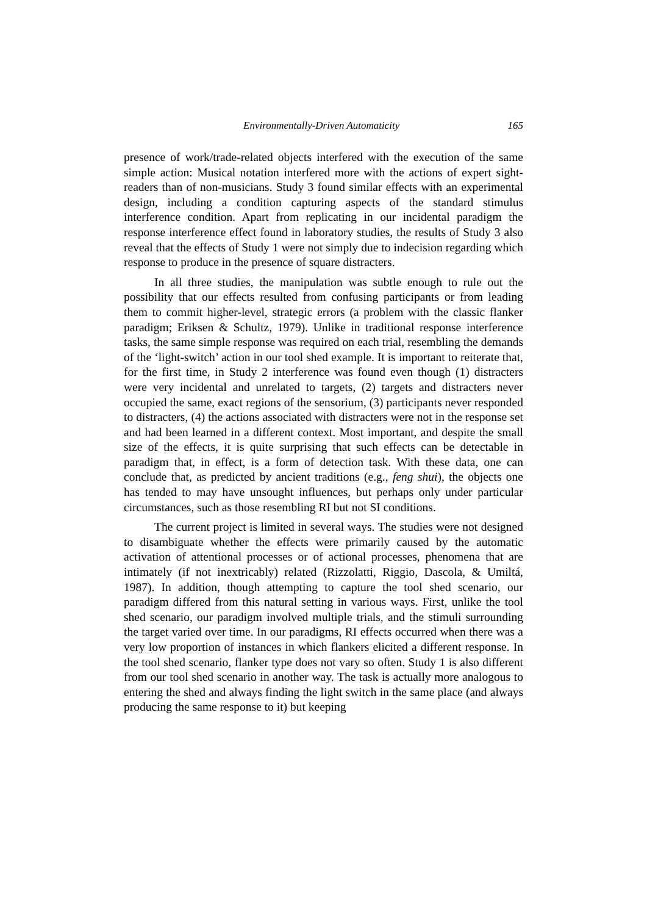Environmentally-Driven Automaticity 165
presence of work/trade-related objects interfered with the execution of the same simple action: Musical notation interfered more with the actions of expert sight-readers than of non-musicians. Study 3 found similar effects with an experimental design, including a condition capturing aspects of the standard stimulus interference condition. Apart from replicating in our incidental paradigm the response interference effect found in laboratory studies, the results of Study 3 also reveal that the effects of Study 1 were not simply due to indecision regarding which response to produce in the presence of square distracters.
In all three studies, the manipulation was subtle enough to rule out the possibility that our effects resulted from confusing participants or from leading them to commit higher-level, strategic errors (a problem with the classic flanker paradigm; Eriksen & Schultz, 1979). Unlike in traditional response interference tasks, the same simple response was required on each trial, resembling the demands of the ‘light-switch’ action in our tool shed example. It is important to reiterate that, for the first time, in Study 2 interference was found even though (1) distracters were very incidental and unrelated to targets, (2) targets and distracters never occupied the same, exact regions of the sensorium, (3) participants never responded to distracters, (4) the actions associated with distracters were not in the response set and had been learned in a different context. Most important, and despite the small size of the effects, it is quite surprising that such effects can be detectable in paradigm that, in effect, is a form of detection task. With these data, one can conclude that, as predicted by ancient traditions (e.g., feng shui), the objects one has tended to may have unsought influences, but perhaps only under particular circumstances, such as those resembling RI but not SI conditions.
The current project is limited in several ways. The studies were not designed to disambiguate whether the effects were primarily caused by the automatic activation of attentional processes or of actional processes, phenomena that are intimately (if not inextricably) related (Rizzolatti, Riggio, Dascola, & Umiltá, 1987). In addition, though attempting to capture the tool shed scenario, our paradigm differed from this natural setting in various ways. First, unlike the tool shed scenario, our paradigm involved multiple trials, and the stimuli surrounding the target varied over time. In our paradigms, RI effects occurred when there was a very low proportion of instances in which flankers elicited a different response. In the tool shed scenario, flanker type does not vary so often. Study 1 is also different from our tool shed scenario in another way. The task is actually more analogous to entering the shed and always finding the light switch in the same place (and always producing the same response to it) but keeping